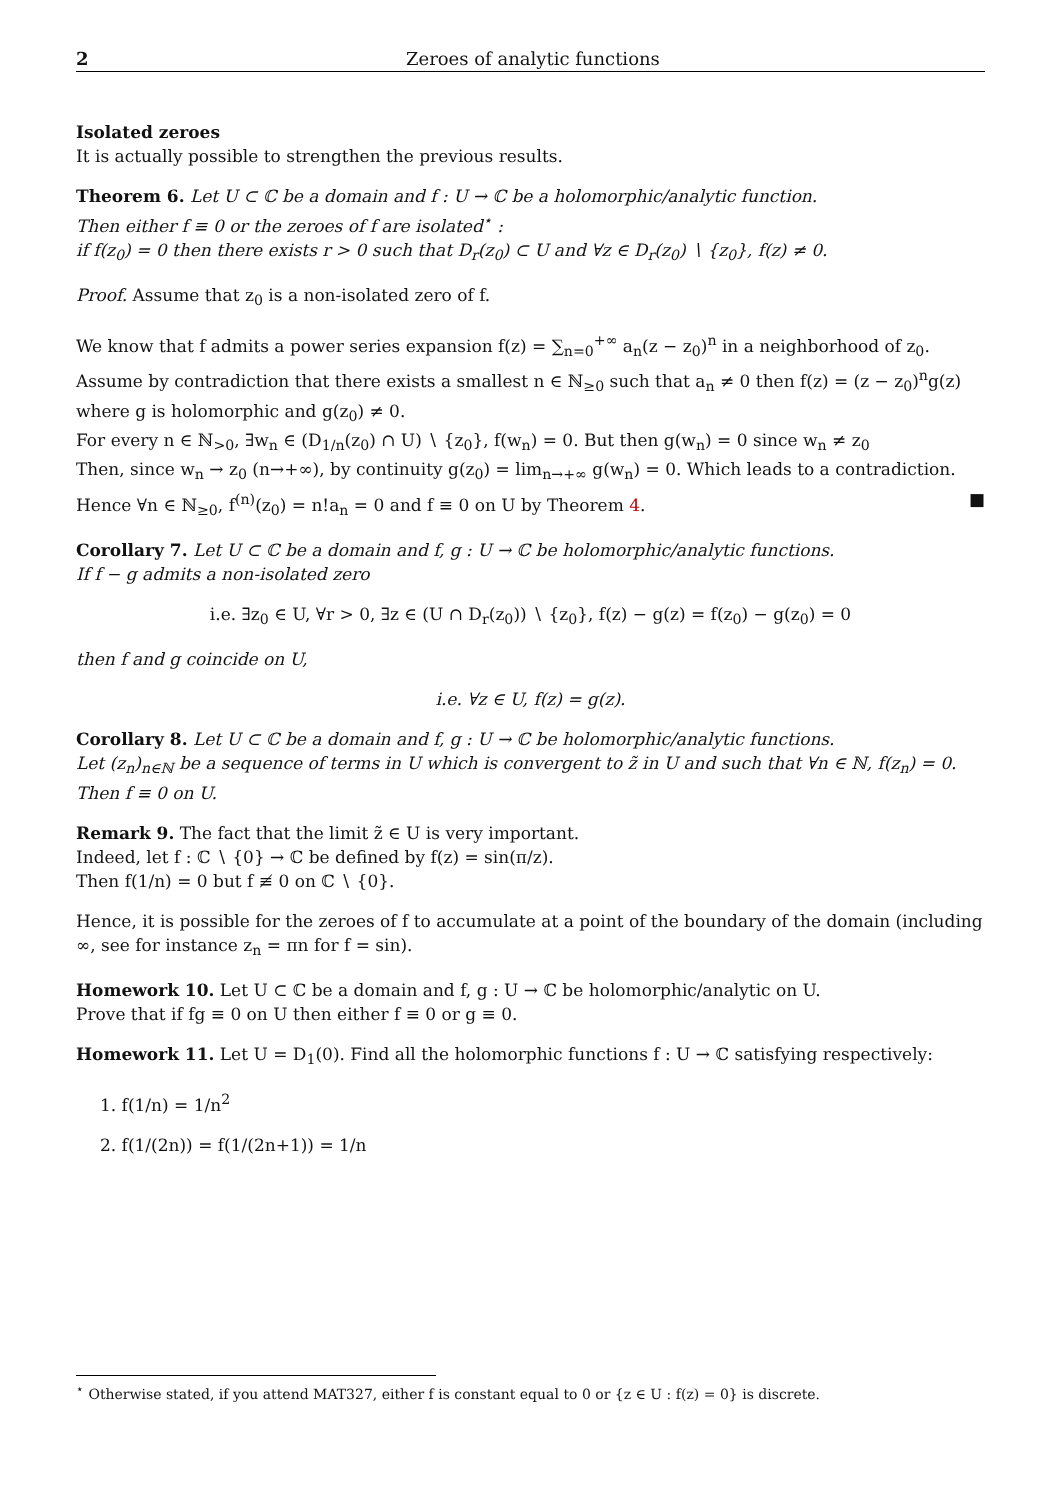2 Zeroes of analytic functions
Isolated zeroes
It is actually possible to strengthen the previous results.
Theorem 6. Let U ⊂ ℂ be a domain and f : U → ℂ be a holomorphic/analytic function.
Then either f ≡ 0 or the zeroes of f are isolated<sup>⋆</sup> :
if f(z<sub>0</sub>) = 0 then there exists r > 0 such that D<sub>r</sub>(z<sub>0</sub>) ⊂ U and ∀z ∈ D<sub>r</sub>(z<sub>0</sub>) ∖ {z<sub>0</sub>}, f(z) ≠ 0.
Proof. Assume that z<sub>0</sub> is a non-isolated zero of f.
We know that f admits a power series expansion f(z) = ∑<sub>n=0</sub><sup>+∞</sup> a<sub>n</sub>(z − z<sub>0</sub>)<sup>n</sup> in a neighborhood of z<sub>0</sub>.
Assume by contradiction that there exists a smallest n ∈ ℕ<sub>≥0</sub> such that a<sub>n</sub> ≠ 0 then f(z) = (z − z<sub>0</sub>)<sup>n</sup>g(z) where g is holomorphic and g(z<sub>0</sub>) ≠ 0.
For every n ∈ ℕ<sub>>0</sub>, ∃w<sub>n</sub> ∈ (D<sub>1/n</sub>(z<sub>0</sub>) ∩ U) ∖ {z<sub>0</sub>}, f(w<sub>n</sub>) = 0. But then g(w<sub>n</sub>) = 0 since w<sub>n</sub> ≠ z<sub>0</sub>
Then, since w<sub>n</sub> → z<sub>0</sub> (n→+∞), by continuity g(z<sub>0</sub>) = lim<sub>n→+∞</sub> g(w<sub>n</sub>) = 0. Which leads to a contradiction.
Hence ∀n ∈ ℕ<sub>≥0</sub>, f<sup>(n)</sup>(z<sub>0</sub>) = n!a<sub>n</sub> = 0 and f ≡ 0 on U by Theorem 4. ■
Corollary 7. Let U ⊂ ℂ be a domain and f, g : U → ℂ be holomorphic/analytic functions.
If f − g admits a non-isolated zero
i.e. ∃z<sub>0</sub> ∈ U, ∀r > 0, ∃z ∈ (U ∩ D<sub>r</sub>(z<sub>0</sub>)) ∖ {z<sub>0</sub>}, f(z) − g(z) = f(z<sub>0</sub>) − g(z<sub>0</sub>) = 0
then f and g coincide on U,
i.e. ∀z ∈ U, f(z) = g(z).
Corollary 8. Let U ⊂ ℂ be a domain and f, g : U → ℂ be holomorphic/analytic functions.
Let (z<sub>n</sub>)<sub>n∈ℕ</sub> be a sequence of terms in U which is convergent to z̃ in U and such that ∀n ∈ ℕ, f(z<sub>n</sub>) = 0.
Then f ≡ 0 on U.
Remark 9. The fact that the limit z̃ ∈ U is very important.
Indeed, let f : ℂ ∖ {0} → ℂ be defined by f(z) = sin(π/z).
Then f(1/n) = 0 but f ≢ 0 on ℂ ∖ {0}.
Hence, it is possible for the zeroes of f to accumulate at a point of the boundary of the domain (including ∞, see for instance z<sub>n</sub> = πn for f = sin).
Homework 10. Let U ⊂ ℂ be a domain and f, g : U → ℂ be holomorphic/analytic on U.
Prove that if fg ≡ 0 on U then either f ≡ 0 or g ≡ 0.
Homework 11. Let U = D<sub>1</sub>(0). Find all the holomorphic functions f : U → ℂ satisfying respectively:
1. f(1/n) = 1/n<sup>2</sup>
2. f(1/(2n)) = f(1/(2n+1)) = 1/n
<sup>⋆</sup> Otherwise stated, if you attend MAT327, either f is constant equal to 0 or {z ∈ U : f(z) = 0} is discrete.